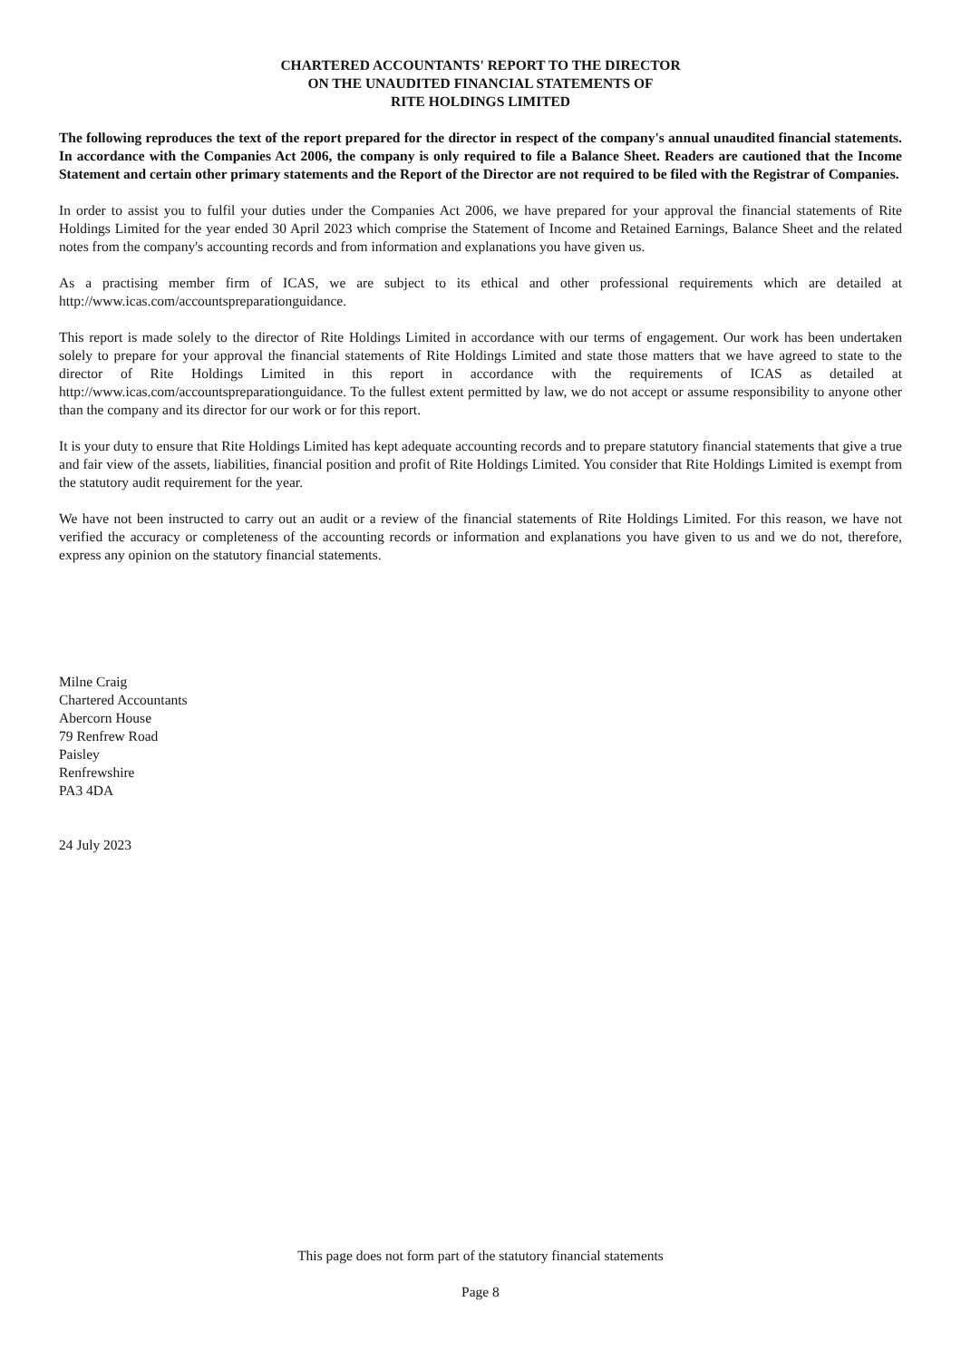CHARTERED ACCOUNTANTS' REPORT TO THE DIRECTOR
ON THE UNAUDITED FINANCIAL STATEMENTS OF
RITE HOLDINGS LIMITED
The following reproduces the text of the report prepared for the director in respect of the company's annual unaudited financial statements. In accordance with the Companies Act 2006, the company is only required to file a Balance Sheet. Readers are cautioned that the Income Statement and certain other primary statements and the Report of the Director are not required to be filed with the Registrar of Companies.
In order to assist you to fulfil your duties under the Companies Act 2006, we have prepared for your approval the financial statements of Rite Holdings Limited for the year ended 30 April 2023 which comprise the Statement of Income and Retained Earnings, Balance Sheet and the related notes from the company's accounting records and from information and explanations you have given us.
As a practising member firm of ICAS, we are subject to its ethical and other professional requirements which are detailed at http://www.icas.com/accountspreparationguidance.
This report is made solely to the director of Rite Holdings Limited in accordance with our terms of engagement. Our work has been undertaken solely to prepare for your approval the financial statements of Rite Holdings Limited and state those matters that we have agreed to state to the director of Rite Holdings Limited in this report in accordance with the requirements of ICAS as detailed at http://www.icas.com/accountspreparationguidance. To the fullest extent permitted by law, we do not accept or assume responsibility to anyone other than the company and its director for our work or for this report.
It is your duty to ensure that Rite Holdings Limited has kept adequate accounting records and to prepare statutory financial statements that give a true and fair view of the assets, liabilities, financial position and profit of Rite Holdings Limited. You consider that Rite Holdings Limited is exempt from the statutory audit requirement for the year.
We have not been instructed to carry out an audit or a review of the financial statements of Rite Holdings Limited. For this reason, we have not verified the accuracy or completeness of the accounting records or information and explanations you have given to us and we do not, therefore, express any opinion on the statutory financial statements.
Milne Craig
Chartered Accountants
Abercorn House
79 Renfrew Road
Paisley
Renfrewshire
PA3 4DA
24 July 2023
This page does not form part of the statutory financial statements
Page 8